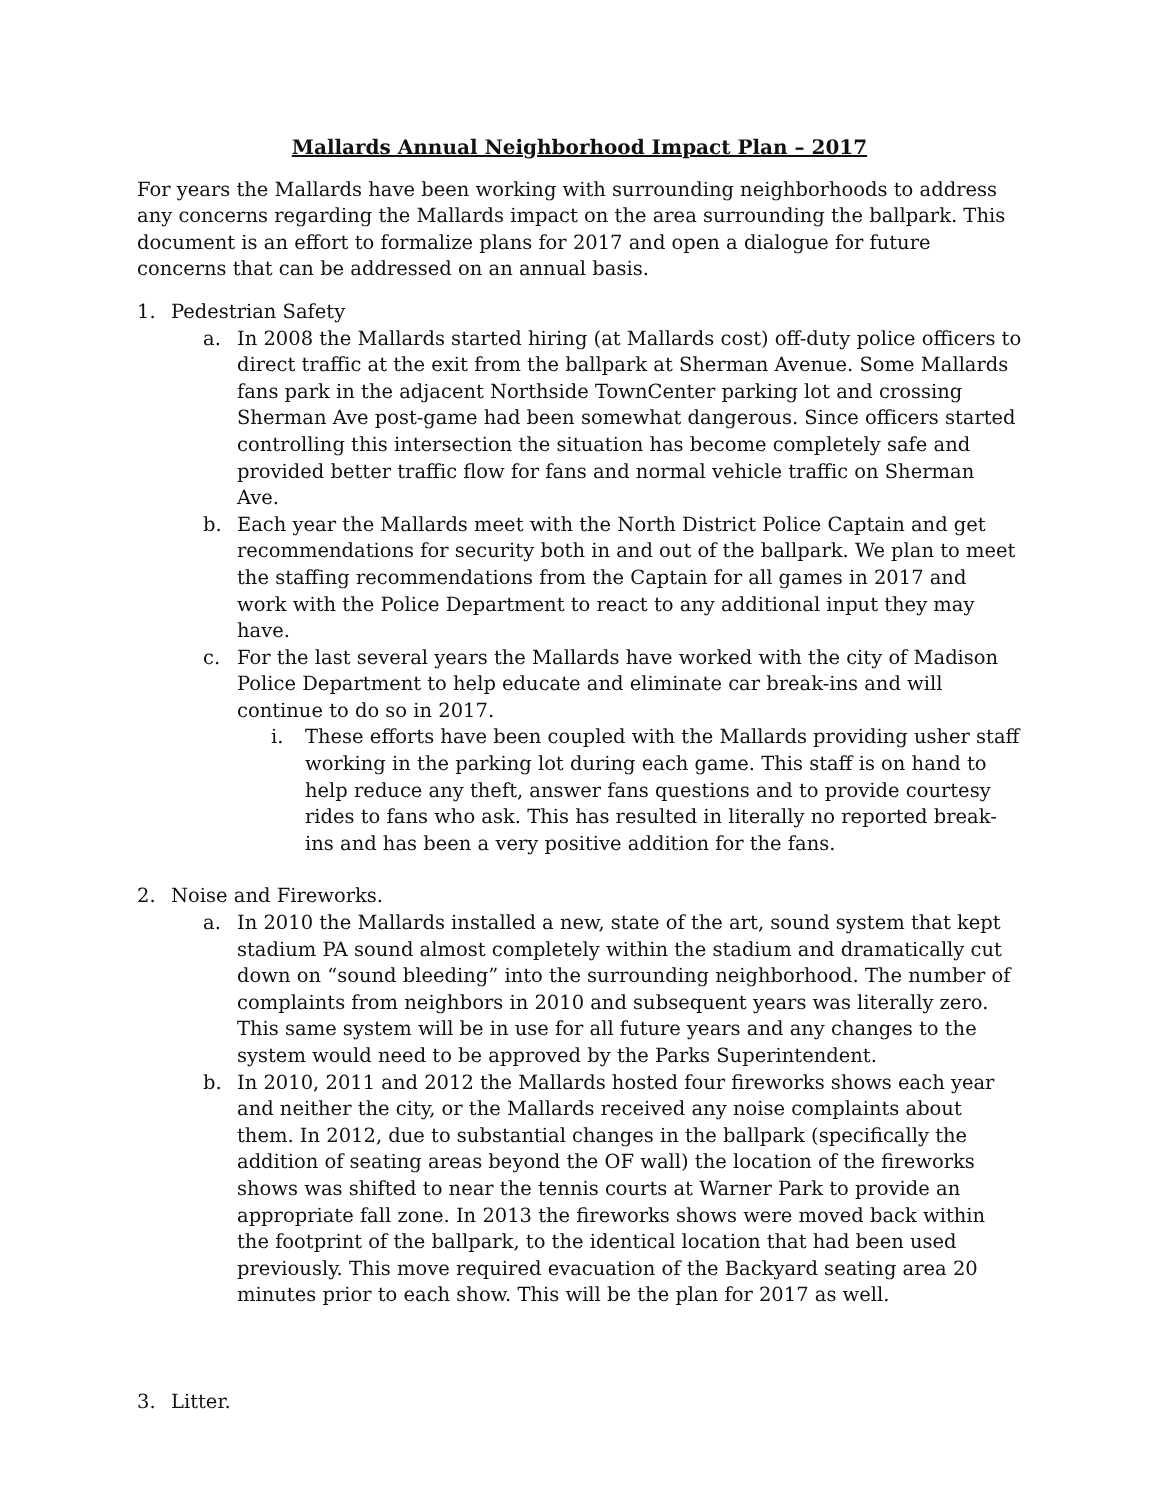Mallards Annual Neighborhood Impact Plan – 2017
For years the Mallards have been working with surrounding neighborhoods to address any concerns regarding the Mallards impact on the area surrounding the ballpark. This document is an effort to formalize plans for 2017 and open a dialogue for future concerns that can be addressed on an annual basis.
1. Pedestrian Safety
a. In 2008 the Mallards started hiring (at Mallards cost) off-duty police officers to direct traffic at the exit from the ballpark at Sherman Avenue. Some Mallards fans park in the adjacent Northside TownCenter parking lot and crossing Sherman Ave post-game had been somewhat dangerous. Since officers started controlling this intersection the situation has become completely safe and provided better traffic flow for fans and normal vehicle traffic on Sherman Ave.
b. Each year the Mallards meet with the North District Police Captain and get recommendations for security both in and out of the ballpark. We plan to meet the staffing recommendations from the Captain for all games in 2017 and work with the Police Department to react to any additional input they may have.
c. For the last several years the Mallards have worked with the city of Madison Police Department to help educate and eliminate car break-ins and will continue to do so in 2017.
i. These efforts have been coupled with the Mallards providing usher staff working in the parking lot during each game. This staff is on hand to help reduce any theft, answer fans questions and to provide courtesy rides to fans who ask. This has resulted in literally no reported break-ins and has been a very positive addition for the fans.
2. Noise and Fireworks.
a. In 2010 the Mallards installed a new, state of the art, sound system that kept stadium PA sound almost completely within the stadium and dramatically cut down on “sound bleeding” into the surrounding neighborhood. The number of complaints from neighbors in 2010 and subsequent years was literally zero. This same system will be in use for all future years and any changes to the system would need to be approved by the Parks Superintendent.
b. In 2010, 2011 and 2012 the Mallards hosted four fireworks shows each year and neither the city, or the Mallards received any noise complaints about them. In 2012, due to substantial changes in the ballpark (specifically the addition of seating areas beyond the OF wall) the location of the fireworks shows was shifted to near the tennis courts at Warner Park to provide an appropriate fall zone. In 2013 the fireworks shows were moved back within the footprint of the ballpark, to the identical location that had been used previously. This move required evacuation of the Backyard seating area 20 minutes prior to each show. This will be the plan for 2017 as well.
3. Litter.